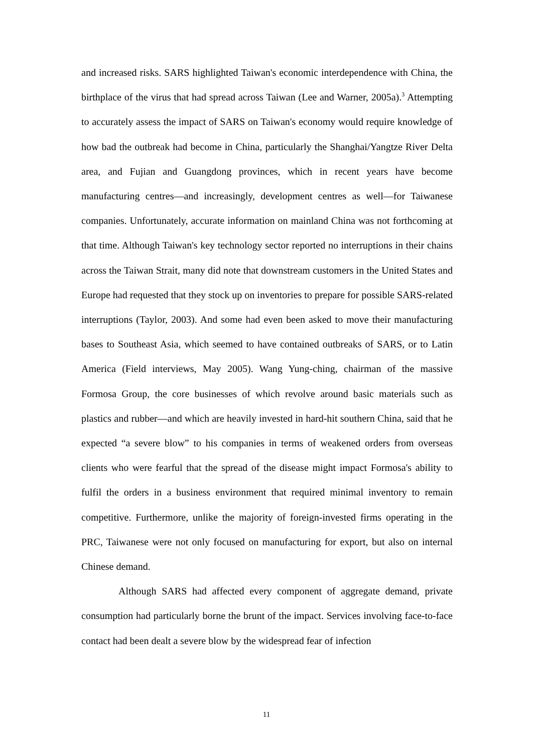and increased risks. SARS highlighted Taiwan's economic interdependence with China, the birthplace of the virus that had spread across Taiwan (Lee and Warner, 2005a).<sup>3</sup> Attempting to accurately assess the impact of SARS on Taiwan's economy would require knowledge of how bad the outbreak had become in China, particularly the Shanghai/Yangtze River Delta area, and Fujian and Guangdong provinces, which in recent years have become manufacturing centres—and increasingly, development centres as well—for Taiwanese companies. Unfortunately, accurate information on mainland China was not forthcoming at that time. Although Taiwan's key technology sector reported no interruptions in their chains across the Taiwan Strait, many did note that downstream customers in the United States and Europe had requested that they stock up on inventories to prepare for possible SARS-related interruptions (Taylor, 2003). And some had even been asked to move their manufacturing bases to Southeast Asia, which seemed to have contained outbreaks of SARS, or to Latin America (Field interviews, May 2005). Wang Yung-ching, chairman of the massive Formosa Group, the core businesses of which revolve around basic materials such as plastics and rubber—and which are heavily invested in hard-hit southern China, said that he expected “a severe blow” to his companies in terms of weakened orders from overseas clients who were fearful that the spread of the disease might impact Formosa's ability to fulfil the orders in a business environment that required minimal inventory to remain competitive. Furthermore, unlike the majority of foreign-invested firms operating in the PRC, Taiwanese were not only focused on manufacturing for export, but also on internal Chinese demand.
Although SARS had affected every component of aggregate demand, private consumption had particularly borne the brunt of the impact. Services involving face-to-face contact had been dealt a severe blow by the widespread fear of infection
11